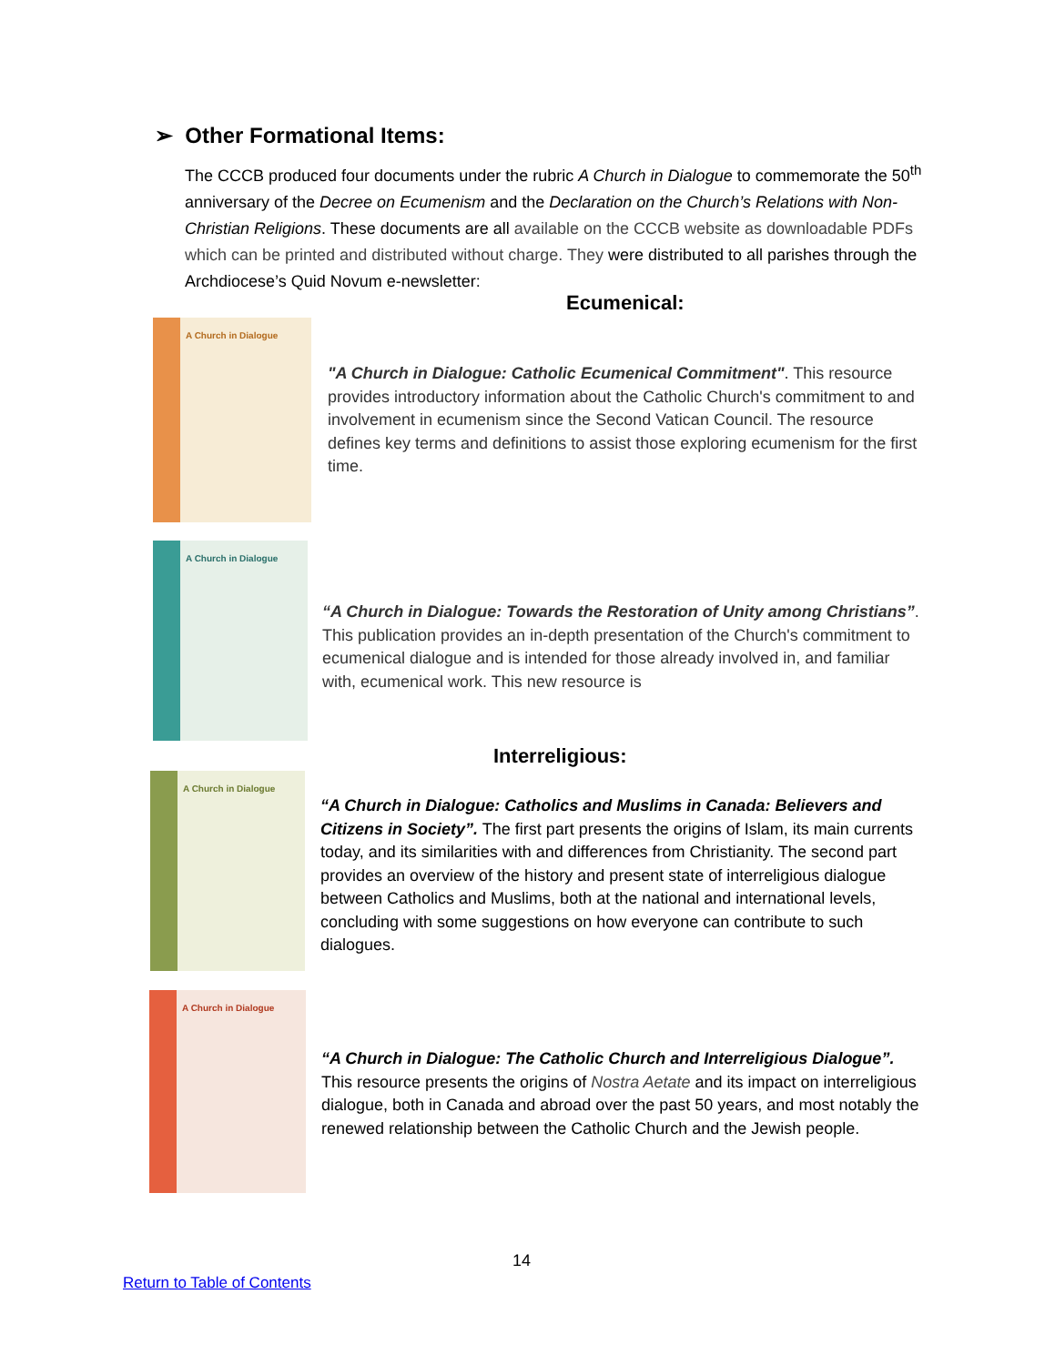➢ Other Formational Items:
The CCCB produced four documents under the rubric A Church in Dialogue to commemorate the 50<sup>th</sup> anniversary of the Decree on Ecumenism and the Declaration on the Church’s Relations with Non-Christian Religions. These documents are all available on the CCCB website as downloadable PDFs which can be printed and distributed without charge. They were distributed to all parishes through the Archdiocese’s Quid Novum e-newsletter:
Ecumenical:
A Church in Dialogue
"A Church in Dialogue: Catholic Ecumenical Commitment". This resource provides introductory information about the Catholic Church's commitment to and involvement in ecumenism since the Second Vatican Council. The resource defines key terms and definitions to assist those exploring ecumenism for the first time.
A Church in Dialogue
“A Church in Dialogue: Towards the Restoration of Unity among Christians”. This publication provides an in-depth presentation of the Church's commitment to ecumenical dialogue and is intended for those already involved in, and familiar with, ecumenical work. This new resource is
Interreligious:
A Church in Dialogue
“A Church in Dialogue: Catholics and Muslims in Canada: Believers and Citizens in Society”. The first part presents the origins of Islam, its main currents today, and its similarities with and differences from Christianity. The second part provides an overview of the history and present state of interreligious dialogue between Catholics and Muslims, both at the national and international levels, concluding with some suggestions on how everyone can contribute to such dialogues.
A Church in Dialogue
“A Church in Dialogue: The Catholic Church and Interreligious Dialogue”. This resource presents the origins of Nostra Aetate and its impact on interreligious dialogue, both in Canada and abroad over the past 50 years, and most notably the renewed relationship between the Catholic Church and the Jewish people.
14
Return to Table of Contents